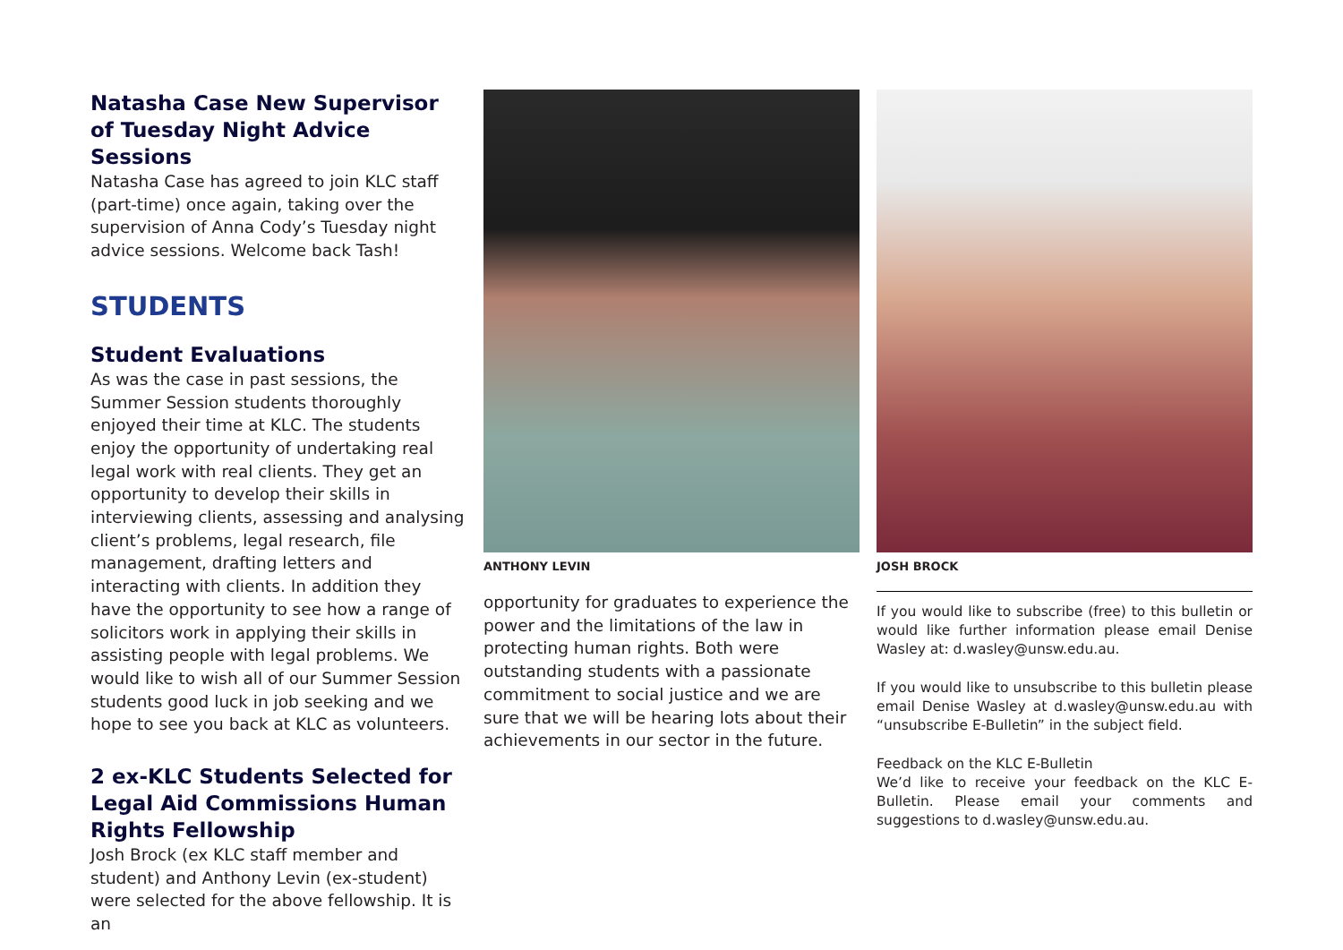Natasha Case New Supervisor of Tuesday Night Advice Sessions
Natasha Case has agreed to join KLC staff (part-time) once again, taking over the supervision of Anna Cody’s Tuesday night advice sessions. Welcome back Tash!
STUDENTS
Student Evaluations
As was the case in past sessions, the Summer Session students thoroughly enjoyed their time at KLC. The students enjoy the opportunity of undertaking real legal work with real clients. They get an opportunity to develop their skills in interviewing clients, assessing and analysing client’s problems, legal research, file management, drafting letters and interacting with clients. In addition they have the opportunity to see how a range of solicitors work in applying their skills in assisting people with legal problems. We would like to wish all of our Summer Session students good luck in job seeking and we hope to see you back at KLC as volunteers.
2 ex-KLC Students Selected for Legal Aid Commissions Human Rights Fellowship
Josh Brock (ex KLC staff member and student) and Anthony Levin (ex-student) were selected for the above fellowship. It is an
ANTHONY LEVIN
opportunity for graduates to experience the power and the limitations of the law in protecting human rights. Both were outstanding students with a passionate commitment to social justice and we are sure that we will be hearing lots about their achievements in our sector in the future.
JOSH BROCK
If you would like to subscribe (free) to this bulletin or would like further information please email Denise Wasley at: d.wasley@unsw.edu.au.
If you would like to unsubscribe to this bulletin please email Denise Wasley at d.wasley@unsw.edu.au with “unsubscribe E-Bulletin” in the subject field.
Feedback on the KLC E-Bulletin
We’d like to receive your feedback on the KLC E-Bulletin. Please email your comments and suggestions to d.wasley@unsw.edu.au.